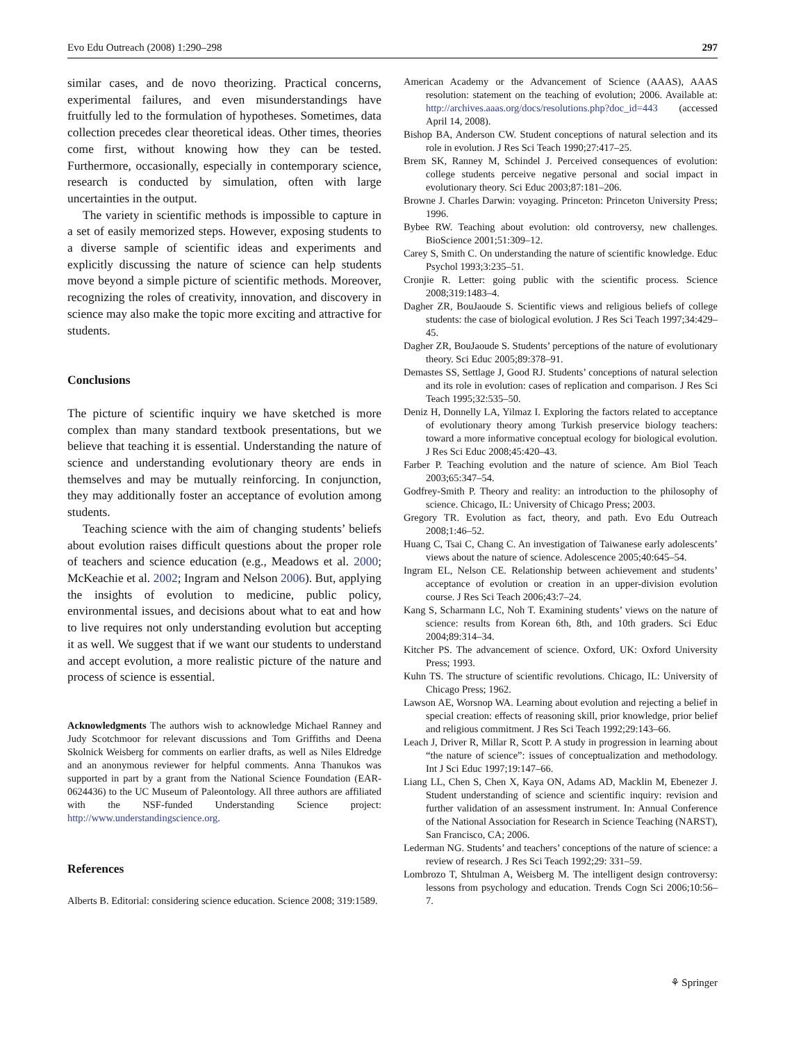Evo Edu Outreach (2008) 1:290–298 297
similar cases, and de novo theorizing. Practical concerns, experimental failures, and even misunderstandings have fruitfully led to the formulation of hypotheses. Sometimes, data collection precedes clear theoretical ideas. Other times, theories come first, without knowing how they can be tested. Furthermore, occasionally, especially in contemporary science, research is conducted by simulation, often with large uncertainties in the output.
The variety in scientific methods is impossible to capture in a set of easily memorized steps. However, exposing students to a diverse sample of scientific ideas and experiments and explicitly discussing the nature of science can help students move beyond a simple picture of scientific methods. Moreover, recognizing the roles of creativity, innovation, and discovery in science may also make the topic more exciting and attractive for students.
Conclusions
The picture of scientific inquiry we have sketched is more complex than many standard textbook presentations, but we believe that teaching it is essential. Understanding the nature of science and understanding evolutionary theory are ends in themselves and may be mutually reinforcing. In conjunction, they may additionally foster an acceptance of evolution among students.
Teaching science with the aim of changing students’ beliefs about evolution raises difficult questions about the proper role of teachers and science education (e.g., Meadows et al. 2000; McKeachie et al. 2002; Ingram and Nelson 2006). But, applying the insights of evolution to medicine, public policy, environmental issues, and decisions about what to eat and how to live requires not only understanding evolution but accepting it as well. We suggest that if we want our students to understand and accept evolution, a more realistic picture of the nature and process of science is essential.
Acknowledgments The authors wish to acknowledge Michael Ranney and Judy Scotchmoor for relevant discussions and Tom Griffiths and Deena Skolnick Weisberg for comments on earlier drafts, as well as Niles Eldredge and an anonymous reviewer for helpful comments. Anna Thanukos was supported in part by a grant from the National Science Foundation (EAR-0624436) to the UC Museum of Paleontology. All three authors are affiliated with the NSF-funded Understanding Science project: http://www.understandingscience.org.
References
Alberts B. Editorial: considering science education. Science 2008; 319:1589.
American Academy or the Advancement of Science (AAAS), AAAS resolution: statement on the teaching of evolution; 2006. Available at: http://archives.aaas.org/docs/resolutions.php?doc_id=443 (accessed April 14, 2008).
Bishop BA, Anderson CW. Student conceptions of natural selection and its role in evolution. J Res Sci Teach 1990;27:417–25.
Brem SK, Ranney M, Schindel J. Perceived consequences of evolution: college students perceive negative personal and social impact in evolutionary theory. Sci Educ 2003;87:181–206.
Browne J. Charles Darwin: voyaging. Princeton: Princeton University Press; 1996.
Bybee RW. Teaching about evolution: old controversy, new challenges. BioScience 2001;51:309–12.
Carey S, Smith C. On understanding the nature of scientific knowledge. Educ Psychol 1993;3:235–51.
Cronjie R. Letter: going public with the scientific process. Science 2008;319:1483–4.
Dagher ZR, BouJaoude S. Scientific views and religious beliefs of college students: the case of biological evolution. J Res Sci Teach 1997;34:429–45.
Dagher ZR, BouJaoude S. Students’ perceptions of the nature of evolutionary theory. Sci Educ 2005;89:378–91.
Demastes SS, Settlage J, Good RJ. Students’ conceptions of natural selection and its role in evolution: cases of replication and comparison. J Res Sci Teach 1995;32:535–50.
Deniz H, Donnelly LA, Yilmaz I. Exploring the factors related to acceptance of evolutionary theory among Turkish preservice biology teachers: toward a more informative conceptual ecology for biological evolution. J Res Sci Educ 2008;45:420–43.
Farber P. Teaching evolution and the nature of science. Am Biol Teach 2003;65:347–54.
Godfrey-Smith P. Theory and reality: an introduction to the philosophy of science. Chicago, IL: University of Chicago Press; 2003.
Gregory TR. Evolution as fact, theory, and path. Evo Edu Outreach 2008;1:46–52.
Huang C, Tsai C, Chang C. An investigation of Taiwanese early adolescents’ views about the nature of science. Adolescence 2005;40:645–54.
Ingram EL, Nelson CE. Relationship between achievement and students’ acceptance of evolution or creation in an upper-division evolution course. J Res Sci Teach 2006;43:7–24.
Kang S, Scharmann LC, Noh T. Examining students’ views on the nature of science: results from Korean 6th, 8th, and 10th graders. Sci Educ 2004;89:314–34.
Kitcher PS. The advancement of science. Oxford, UK: Oxford University Press; 1993.
Kuhn TS. The structure of scientific revolutions. Chicago, IL: University of Chicago Press; 1962.
Lawson AE, Worsnop WA. Learning about evolution and rejecting a belief in special creation: effects of reasoning skill, prior knowledge, prior belief and religious commitment. J Res Sci Teach 1992;29:143–66.
Leach J, Driver R, Millar R, Scott P. A study in progression in learning about “the nature of science”: issues of conceptualization and methodology. Int J Sci Educ 1997;19:147–66.
Liang LL, Chen S, Chen X, Kaya ON, Adams AD, Macklin M, Ebenezer J. Student understanding of science and scientific inquiry: revision and further validation of an assessment instrument. In: Annual Conference of the National Association for Research in Science Teaching (NARST), San Francisco, CA; 2006.
Lederman NG. Students’ and teachers’ conceptions of the nature of science: a review of research. J Res Sci Teach 1992;29: 331–59.
Lombrozo T, Shtulman A, Weisberg M. The intelligent design controversy: lessons from psychology and education. Trends Cogn Sci 2006;10:56–7.
⚘ Springer